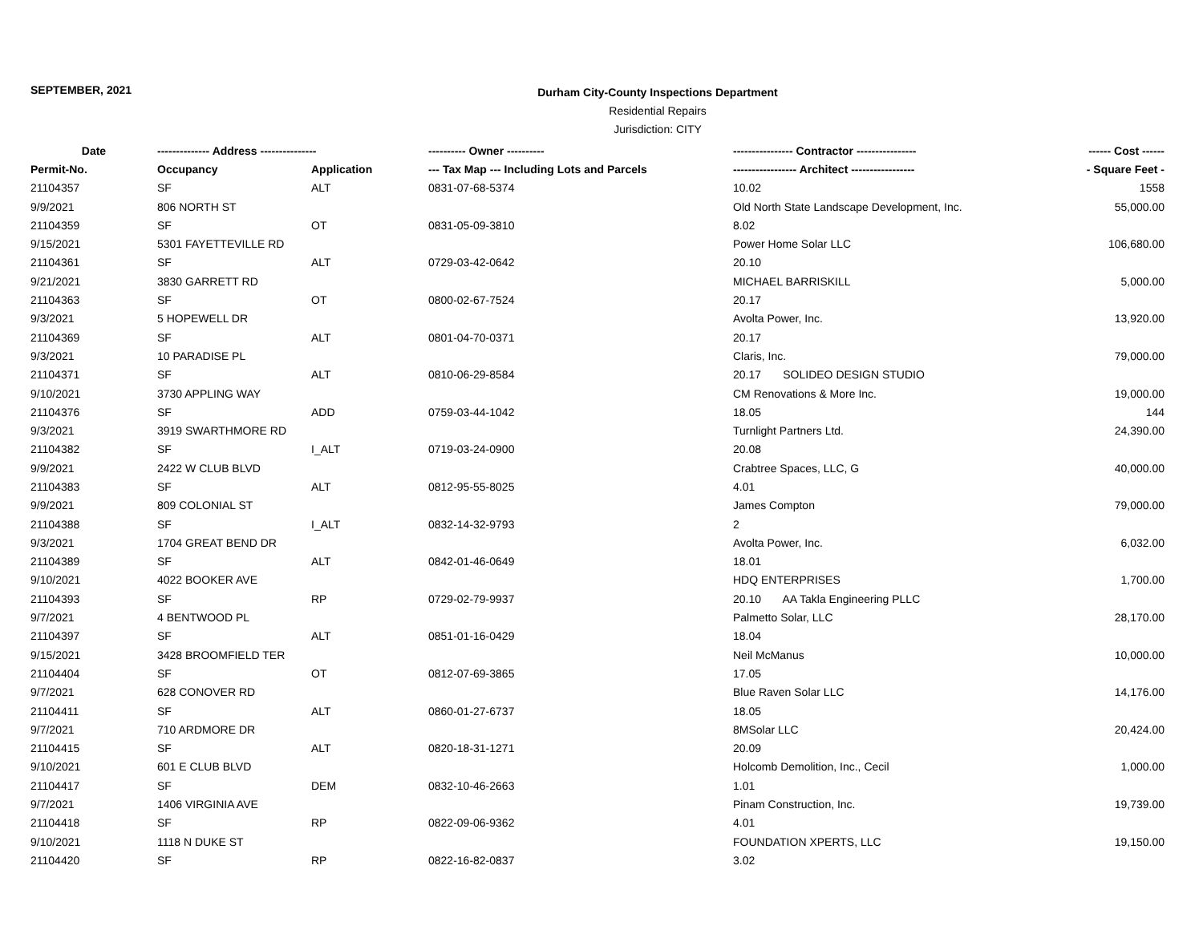SEPTEMBER, 2021
Durham City-County Inspections Department
Residential Repairs
Jurisdiction: CITY
| Date | -------------- Address --------------- | | ---------- Owner ---------- | ---------------- Contractor ---------------- | ------ Cost ------ |
| --- | --- | --- | --- | --- | --- |
| Permit-No. | Occupancy | Application | --- Tax Map --- Including Lots and Parcels | ----------------- Architect ----------------- | - Square Feet - |
| 21104357 | SF | ALT | 0831-07-68-5374 | 10.02 | 1558 |
| 9/9/2021 | 806 NORTH ST | | | Old North State Landscape Development, Inc. | 55,000.00 |
| 21104359 | SF | OT | 0831-05-09-3810 | 8.02 | |
| 9/15/2021 | 5301 FAYETTEVILLE RD | | | Power Home Solar LLC | 106,680.00 |
| 21104361 | SF | ALT | 0729-03-42-0642 | 20.10 | |
| 9/21/2021 | 3830 GARRETT RD | | | MICHAEL BARRISKILL | 5,000.00 |
| 21104363 | SF | OT | 0800-02-67-7524 | 20.17 | |
| 9/3/2021 | 5 HOPEWELL DR | | | Avolta Power, Inc. | 13,920.00 |
| 21104369 | SF | ALT | 0801-04-70-0371 | 20.17 | |
| 9/3/2021 | 10 PARADISE PL | | | Claris, Inc. | 79,000.00 |
| 21104371 | SF | ALT | 0810-06-29-8584 | 20.17 SOLIDEO DESIGN STUDIO | |
| 9/10/2021 | 3730 APPLING WAY | | | CM Renovations & More Inc. | 19,000.00 |
| 21104376 | SF | ADD | 0759-03-44-1042 | 18.05 | 144 |
| 9/3/2021 | 3919 SWARTHMORE RD | | | Turnlight Partners Ltd. | 24,390.00 |
| 21104382 | SF | I_ALT | 0719-03-24-0900 | 20.08 | |
| 9/9/2021 | 2422 W CLUB BLVD | | | Crabtree Spaces, LLC, G | 40,000.00 |
| 21104383 | SF | ALT | 0812-95-55-8025 | 4.01 | |
| 9/9/2021 | 809 COLONIAL ST | | | James Compton | 79,000.00 |
| 21104388 | SF | I_ALT | 0832-14-32-9793 | 2 | |
| 9/3/2021 | 1704 GREAT BEND DR | | | Avolta Power, Inc. | 6,032.00 |
| 21104389 | SF | ALT | 0842-01-46-0649 | 18.01 | |
| 9/10/2021 | 4022 BOOKER AVE | | | HDQ ENTERPRISES | 1,700.00 |
| 21104393 | SF | RP | 0729-02-79-9937 | 20.10 AA Takla Engineering PLLC | |
| 9/7/2021 | 4 BENTWOOD PL | | | Palmetto Solar, LLC | 28,170.00 |
| 21104397 | SF | ALT | 0851-01-16-0429 | 18.04 | |
| 9/15/2021 | 3428 BROOMFIELD TER | | | Neil McManus | 10,000.00 |
| 21104404 | SF | OT | 0812-07-69-3865 | 17.05 | |
| 9/7/2021 | 628 CONOVER RD | | | Blue Raven Solar LLC | 14,176.00 |
| 21104411 | SF | ALT | 0860-01-27-6737 | 18.05 | |
| 9/7/2021 | 710 ARDMORE DR | | | 8MSolar LLC | 20,424.00 |
| 21104415 | SF | ALT | 0820-18-31-1271 | 20.09 | |
| 9/10/2021 | 601 E CLUB BLVD | | | Holcomb Demolition, Inc., Cecil | 1,000.00 |
| 21104417 | SF | DEM | 0832-10-46-2663 | 1.01 | |
| 9/7/2021 | 1406 VIRGINIA AVE | | | Pinam Construction, Inc. | 19,739.00 |
| 21104418 | SF | RP | 0822-09-06-9362 | 4.01 | |
| 9/10/2021 | 1118 N DUKE ST | | | FOUNDATION XPERTS, LLC | 19,150.00 |
| 21104420 | SF | RP | 0822-16-82-0837 | 3.02 | |